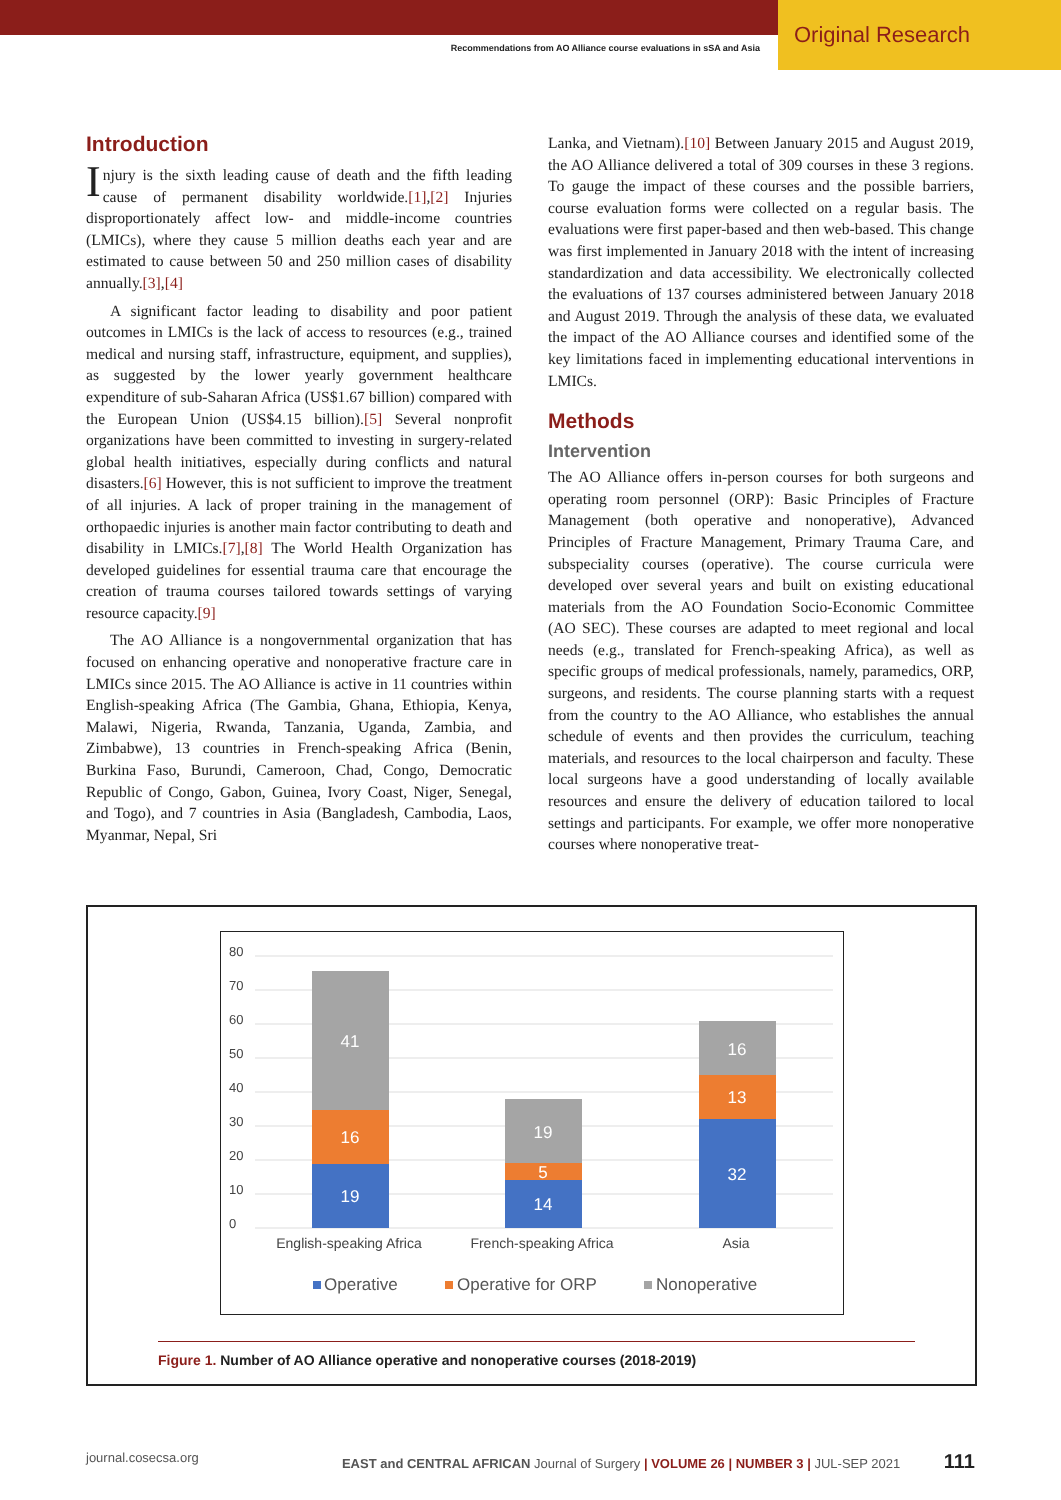Original Research
Recommendations from AO Alliance course evaluations in sSA and Asia
Introduction
Injury is the sixth leading cause of death and the fifth leading cause of permanent disability worldwide.[1],[2] Injuries disproportionately affect low- and middle-income countries (LMICs), where they cause 5 million deaths each year and are estimated to cause between 50 and 250 million cases of disability annually.[3],[4]
A significant factor leading to disability and poor patient outcomes in LMICs is the lack of access to resources (e.g., trained medical and nursing staff, infrastructure, equipment, and supplies), as suggested by the lower yearly government healthcare expenditure of sub-Saharan Africa (US$1.67 billion) compared with the European Union (US$4.15 billion).[5] Several nonprofit organizations have been committed to investing in surgery-related global health initiatives, especially during conflicts and natural disasters.[6] However, this is not sufficient to improve the treatment of all injuries. A lack of proper training in the management of orthopaedic injuries is another main factor contributing to death and disability in LMICs.[7],[8] The World Health Organization has developed guidelines for essential trauma care that encourage the creation of trauma courses tailored towards settings of varying resource capacity.[9]
The AO Alliance is a nongovernmental organization that has focused on enhancing operative and nonoperative fracture care in LMICs since 2015. The AO Alliance is active in 11 countries within English-speaking Africa (The Gambia, Ghana, Ethiopia, Kenya, Malawi, Nigeria, Rwanda, Tanzania, Uganda, Zambia, and Zimbabwe), 13 countries in French-speaking Africa (Benin, Burkina Faso, Burundi, Cameroon, Chad, Congo, Democratic Republic of Congo, Gabon, Guinea, Ivory Coast, Niger, Senegal, and Togo), and 7 countries in Asia (Bangladesh, Cambodia, Laos, Myanmar, Nepal, Sri
Lanka, and Vietnam).[10] Between January 2015 and August 2019, the AO Alliance delivered a total of 309 courses in these 3 regions. To gauge the impact of these courses and the possible barriers, course evaluation forms were collected on a regular basis. The evaluations were first paper-based and then web-based. This change was first implemented in January 2018 with the intent of increasing standardization and data accessibility. We electronically collected the evaluations of 137 courses administered between January 2018 and August 2019. Through the analysis of these data, we evaluated the impact of the AO Alliance courses and identified some of the key limitations faced in implementing educational interventions in LMICs.
Methods
Intervention
The AO Alliance offers in-person courses for both surgeons and operating room personnel (ORP): Basic Principles of Fracture Management (both operative and nonoperative), Advanced Principles of Fracture Management, Primary Trauma Care, and subspeciality courses (operative). The course curricula were developed over several years and built on existing educational materials from the AO Foundation Socio-Economic Committee (AO SEC). These courses are adapted to meet regional and local needs (e.g., translated for French-speaking Africa), as well as specific groups of medical professionals, namely, paramedics, ORP, surgeons, and residents. The course planning starts with a request from the country to the AO Alliance, who establishes the annual schedule of events and then provides the curriculum, teaching materials, and resources to the local chairperson and faculty. These local surgeons have a good understanding of locally available resources and ensure the delivery of education tailored to local settings and participants. For example, we offer more nonoperative courses where nonoperative treat-
0
10
20
30
40
50
60
70
80
19
16
41
14
5
19
32
13
16
English-speaking Africa
French-speaking Africa
Asia
Operative
Operative for ORP
Nonoperative
Figure 1. Number of AO Alliance operative and nonoperative courses (2018-2019)
journal.cosecsa.org EAST and CENTRAL AFRICAN Journal of Surgery | VOLUME 26 | NUMBER 3 | JUL-SEP 2021 111